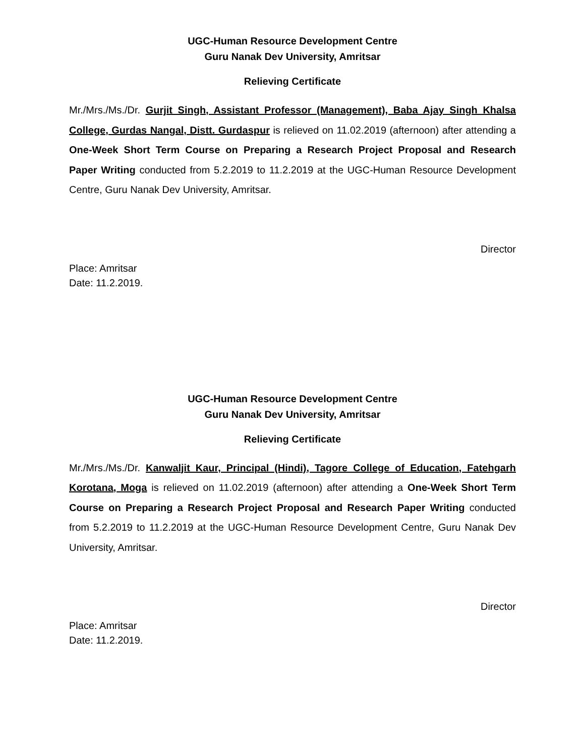UGC-Human Resource Development Centre
Guru Nanak Dev University, Amritsar
Relieving Certificate
Mr./Mrs./Ms./Dr. Gurjit Singh, Assistant Professor (Management), Baba Ajay Singh Khalsa College, Gurdas Nangal, Distt. Gurdaspur is relieved on 11.02.2019 (afternoon) after attending a One-Week Short Term Course on Preparing a Research Project Proposal and Research Paper Writing conducted from 5.2.2019 to 11.2.2019 at the UGC-Human Resource Development Centre, Guru Nanak Dev University, Amritsar.
Director
Place: Amritsar
Date: 11.2.2019.
UGC-Human Resource Development Centre
Guru Nanak Dev University, Amritsar
Relieving Certificate
Mr./Mrs./Ms./Dr. Kanwaljit Kaur, Principal (Hindi), Tagore College of Education, Fatehgarh Korotana, Moga is relieved on 11.02.2019 (afternoon) after attending a One-Week Short Term Course on Preparing a Research Project Proposal and Research Paper Writing conducted from 5.2.2019 to 11.2.2019 at the UGC-Human Resource Development Centre, Guru Nanak Dev University, Amritsar.
Director
Place: Amritsar
Date: 11.2.2019.